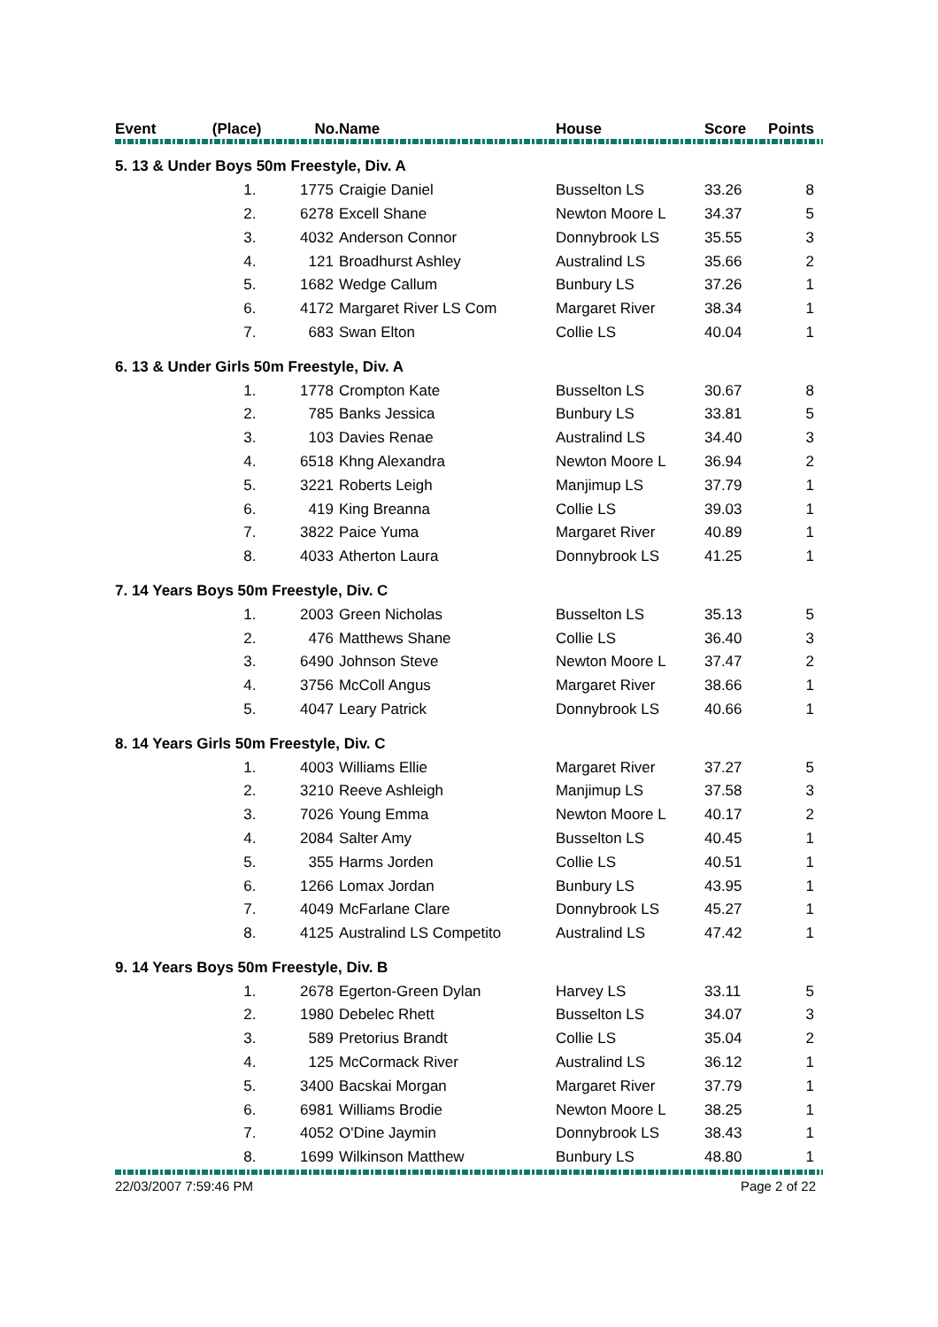| Event | (Place) | No. | Name | House | Score | Points |
| --- | --- | --- | --- | --- | --- | --- |
| 5. 13 & Under Boys 50m Freestyle, Div. A | | | | | | |
| | 1. | 1775 | Craigie Daniel | Busselton LS | 33.26 | 8 |
| | 2. | 6278 | Excell Shane | Newton Moore L | 34.37 | 5 |
| | 3. | 4032 | Anderson Connor | Donnybrook LS | 35.55 | 3 |
| | 4. | 121 | Broadhurst Ashley | Australind LS | 35.66 | 2 |
| | 5. | 1682 | Wedge Callum | Bunbury LS | 37.26 | 1 |
| | 6. | 4172 | Margaret River LS Com | Margaret River | 38.34 | 1 |
| | 7. | 683 | Swan Elton | Collie LS | 40.04 | 1 |
| 6. 13 & Under Girls 50m Freestyle, Div. A | | | | | | |
| | 1. | 1778 | Crompton Kate | Busselton LS | 30.67 | 8 |
| | 2. | 785 | Banks Jessica | Bunbury LS | 33.81 | 5 |
| | 3. | 103 | Davies Renae | Australind LS | 34.40 | 3 |
| | 4. | 6518 | Khng Alexandra | Newton Moore L | 36.94 | 2 |
| | 5. | 3221 | Roberts Leigh | Manjimup LS | 37.79 | 1 |
| | 6. | 419 | King Breanna | Collie LS | 39.03 | 1 |
| | 7. | 3822 | Paice Yuma | Margaret River | 40.89 | 1 |
| | 8. | 4033 | Atherton Laura | Donnybrook LS | 41.25 | 1 |
| 7. 14 Years Boys 50m Freestyle, Div. C | | | | | | |
| | 1. | 2003 | Green Nicholas | Busselton LS | 35.13 | 5 |
| | 2. | 476 | Matthews Shane | Collie LS | 36.40 | 3 |
| | 3. | 6490 | Johnson Steve | Newton Moore L | 37.47 | 2 |
| | 4. | 3756 | McColl Angus | Margaret River | 38.66 | 1 |
| | 5. | 4047 | Leary Patrick | Donnybrook LS | 40.66 | 1 |
| 8. 14 Years Girls 50m Freestyle, Div. C | | | | | | |
| | 1. | 4003 | Williams Ellie | Margaret River | 37.27 | 5 |
| | 2. | 3210 | Reeve Ashleigh | Manjimup LS | 37.58 | 3 |
| | 3. | 7026 | Young Emma | Newton Moore L | 40.17 | 2 |
| | 4. | 2084 | Salter Amy | Busselton LS | 40.45 | 1 |
| | 5. | 355 | Harms Jorden | Collie LS | 40.51 | 1 |
| | 6. | 1266 | Lomax Jordan | Bunbury LS | 43.95 | 1 |
| | 7. | 4049 | McFarlane Clare | Donnybrook LS | 45.27 | 1 |
| | 8. | 4125 | Australind LS Competito | Australind LS | 47.42 | 1 |
| 9. 14 Years Boys 50m Freestyle, Div. B | | | | | | |
| | 1. | 2678 | Egerton-Green Dylan | Harvey LS | 33.11 | 5 |
| | 2. | 1980 | Debelec Rhett | Busselton LS | 34.07 | 3 |
| | 3. | 589 | Pretorius Brandt | Collie LS | 35.04 | 2 |
| | 4. | 125 | McCormack River | Australind LS | 36.12 | 1 |
| | 5. | 3400 | Bacskai Morgan | Margaret River | 37.79 | 1 |
| | 6. | 6981 | Williams Brodie | Newton Moore L | 38.25 | 1 |
| | 7. | 4052 | O'Dine Jaymin | Donnybrook LS | 38.43 | 1 |
| | 8. | 1699 | Wilkinson Matthew | Bunbury LS | 48.80 | 1 |
22/03/2007 7:59:46 PM Page 2 of 22